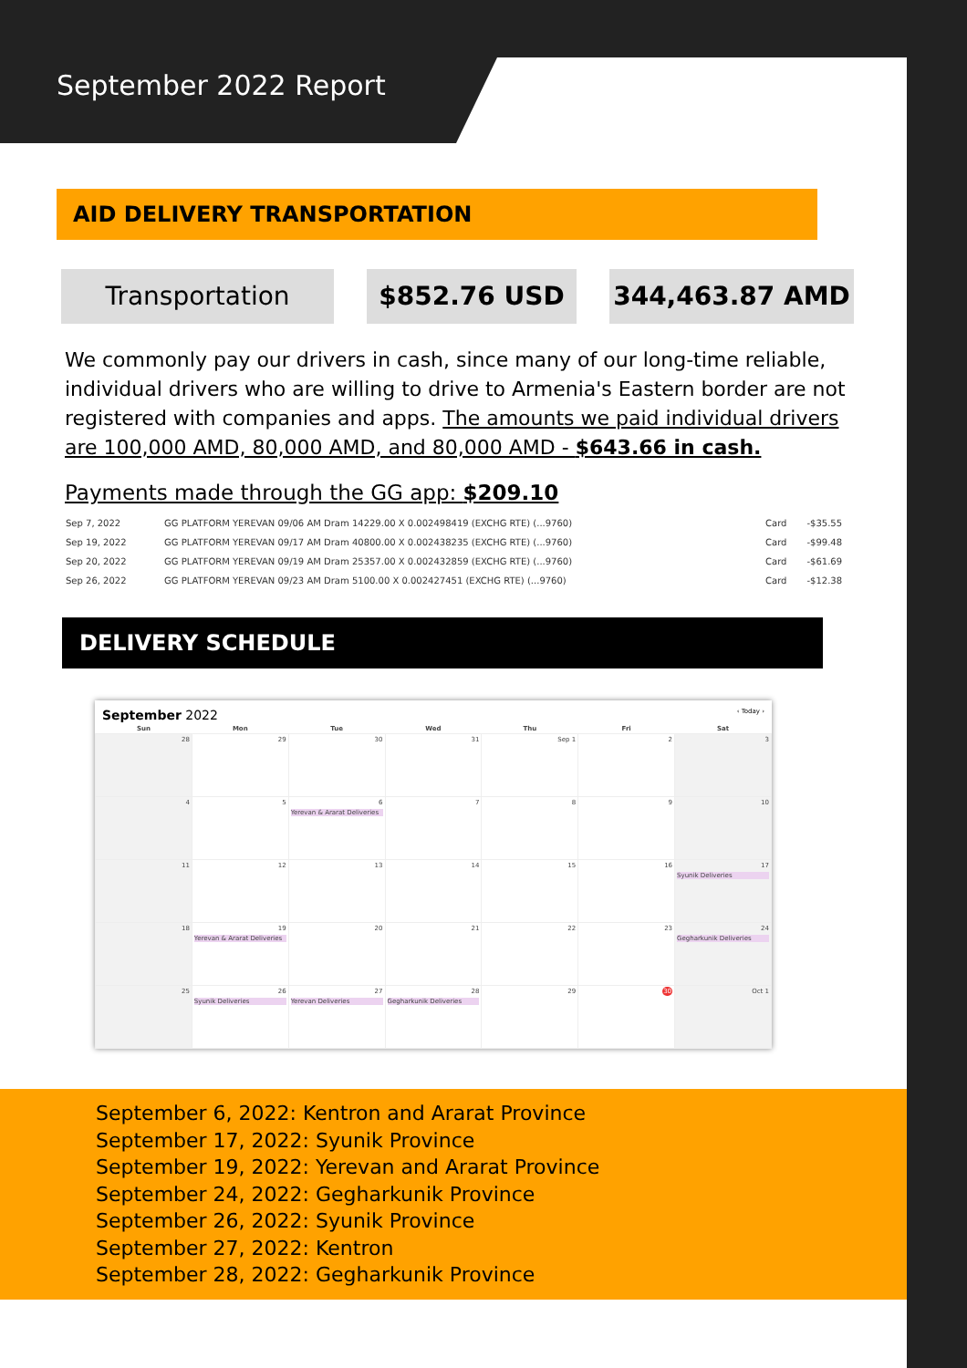September 2022 Report
AID DELIVERY TRANSPORTATION
Transportation $852.76 USD 344,463.87 AMD
We commonly pay our drivers in cash, since many of our long-time reliable, individual drivers who are willing to drive to Armenia's Eastern border are not registered with companies and apps. The amounts we paid individual drivers are 100,000 AMD, 80,000 AMD, and 80,000 AMD - $643.66 in cash.
Payments made through the GG app: $209.10
| Sep 7, 2022 | GG PLATFORM YEREVAN 09/06 AM Dram 14229.00 X 0.002498419 (EXCHG RTE) (...9760) | Card | -$35.55 |
| Sep 19, 2022 | GG PLATFORM YEREVAN 09/17 AM Dram 40800.00 X 0.002438235 (EXCHG RTE) (...9760) | Card | -$99.48 |
| Sep 20, 2022 | GG PLATFORM YEREVAN 09/19 AM Dram 25357.00 X 0.002432859 (EXCHG RTE) (...9760) | Card | -$61.69 |
| Sep 26, 2022 | GG PLATFORM YEREVAN 09/23 AM Dram 5100.00 X 0.002427451 (EXCHG RTE) (...9760) | Card | -$12.38 |
DELIVERY SCHEDULE
September 2022 ‹ Today ›
| Sun | Mon | Tue | Wed | Thu | Fri | Sat |
| --- | --- | --- | --- | --- | --- | --- |
| 28 | 29 | 30 | 31 | Sep 1 | 2 | 3 |
| 4 | 5 | 6 Yerevan & Ararat Deliveries | 7 | 8 | 9 | 10 |
| 11 | 12 | 13 | 14 | 15 | 16 | 17 Syunik Deliveries |
| 18 | 19 Yerevan & Ararat Deliveries | 20 | 21 | 22 | 23 | 24 Gegharkunik Deliveries |
| 25 | 26 Syunik Deliveries | 27 Yerevan Deliveries | 28 Gegharkunik Deliveries | 29 | 30 | Oct 1 |
September 6, 2022: Kentron and Ararat Province
September 17, 2022: Syunik Province
September 19, 2022: Yerevan and Ararat Province
September 24, 2022: Gegharkunik Province
September 26, 2022: Syunik Province
September 27, 2022: Kentron
September 28, 2022: Gegharkunik Province